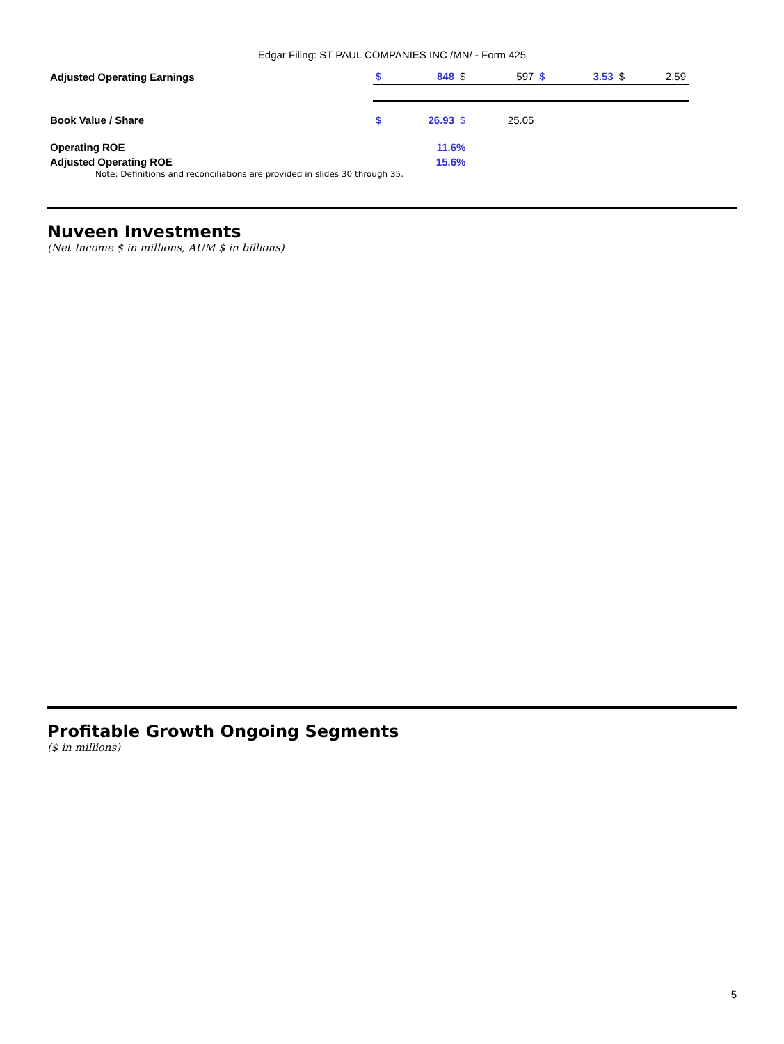Edgar Filing: ST PAUL COMPANIES INC /MN/ - Form 425
| Adjusted Operating Earnings | $ | 848 | $ | 597 | $ | 3.53 | $ | 2.59 |
| Book Value / Share | $ | 26.93 | $ | 25.05 | | | | |
| Operating ROE | | 11.6% | | | | | | |
| Adjusted Operating ROE | | 15.6% | | | | | | |
Note: Definitions and reconciliations are provided in slides 30 through 35.
Nuveen Investments
(Net Income $ in millions, AUM $ in billions)
Profitable Growth Ongoing Segments
($ in millions)
5